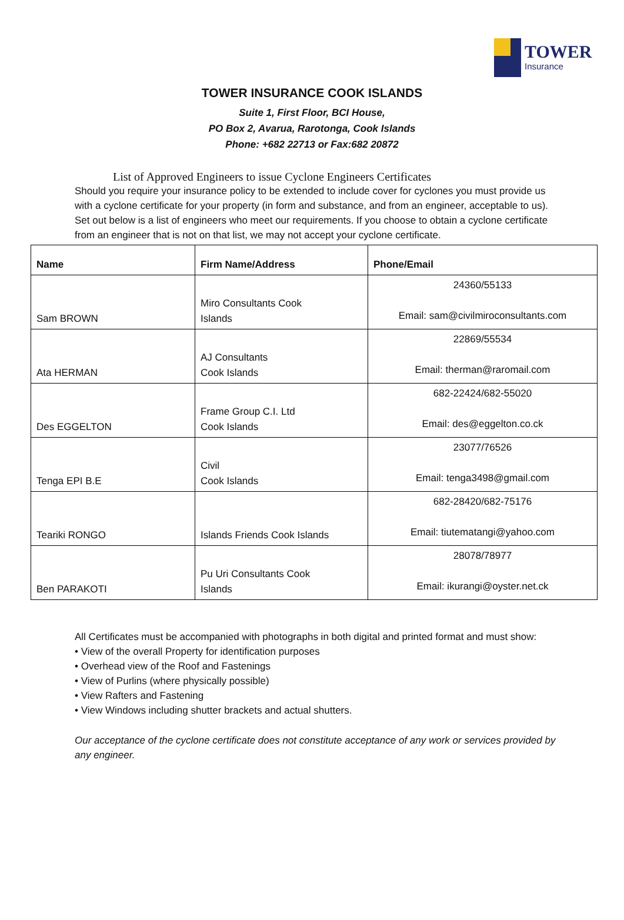TOWER
Insurance
TOWER INSURANCE COOK ISLANDS
Suite 1, First Floor, BCI House,
PO Box 2, Avarua, Rarotonga, Cook Islands
Phone: +682 22713 or Fax:682 20872
List of Approved Engineers to issue Cyclone Engineers Certificates
Should you require your insurance policy to be extended to include cover for cyclones you must provide us with a cyclone certificate for your property (in form and substance, and from an engineer, acceptable to us). Set out below is a list of engineers who meet our requirements. If you choose to obtain a cyclone certificate from an engineer that is not on that list, we may not accept your cyclone certificate.
| Name | Firm Name/Address | Phone/Email |
| --- | --- | --- |
| Sam BROWN | Miro Consultants Cook Islands | 24360/55133 Email: sam@civilmiroconsultants.com |
| Ata HERMAN | AJ Consultants Cook Islands | 22869/55534 Email: therman@raromail.com |
| Des EGGELTON | Frame Group C.I. Ltd Cook Islands | 682-22424/682-55020 Email: des@eggelton.co.ck |
| Tenga EPI B.E | Civil Cook Islands | 23077/76526 Email: tenga3498@gmail.com |
| Teariki RONGO | Islands Friends Cook Islands | 682-28420/682-75176 Email: tiutematangi@yahoo.com |
| Ben PARAKOTI | Pu Uri Consultants Cook Islands | 28078/78977 Email: ikurangi@oyster.net.ck |
All Certificates must be accompanied with photographs in both digital and printed format and must show:
• View of the overall Property for identification purposes
• Overhead view of the Roof and Fastenings
• View of Purlins (where physically possible)
• View Rafters and Fastening
• View Windows including shutter brackets and actual shutters.
Our acceptance of the cyclone certificate does not constitute acceptance of any work or services provided by any engineer.